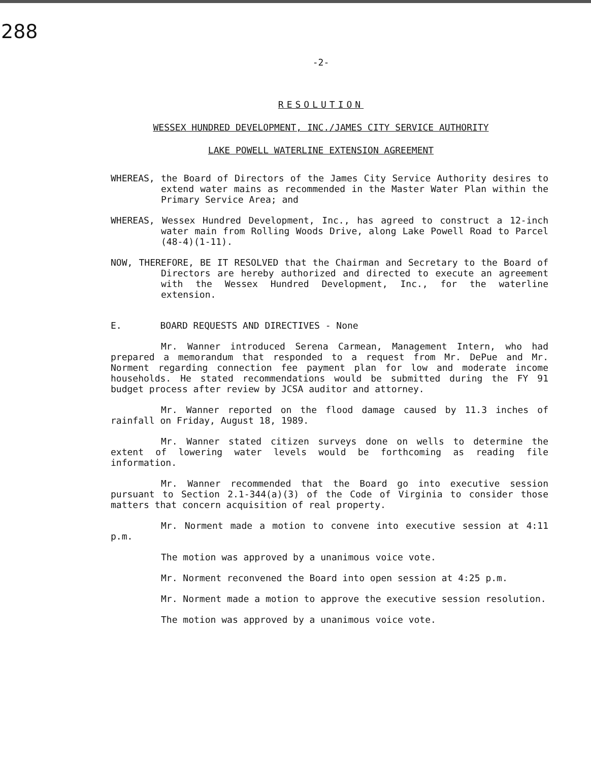288
-2-
RESOLUTION
WESSEX HUNDRED DEVELOPMENT, INC./JAMES CITY SERVICE AUTHORITY
LAKE POWELL WATERLINE EXTENSION AGREEMENT
WHEREAS, the Board of Directors of the James City Service Authority desires to extend water mains as recommended in the Master Water Plan within the Primary Service Area; and
WHEREAS, Wessex Hundred Development, Inc., has agreed to construct a 12-inch water main from Rolling Woods Drive, along Lake Powell Road to Parcel (48-4)(1-11).
NOW, THEREFORE, BE IT RESOLVED that the Chairman and Secretary to the Board of Directors are hereby authorized and directed to execute an agreement with the Wessex Hundred Development, Inc., for the waterline extension.
E. BOARD REQUESTS AND DIRECTIVES - None
Mr. Wanner introduced Serena Carmean, Management Intern, who had prepared a memorandum that responded to a request from Mr. DePue and Mr. Norment regarding connection fee payment plan for low and moderate income households. He stated recommendations would be submitted during the FY 91 budget process after review by JCSA auditor and attorney.
Mr. Wanner reported on the flood damage caused by 11.3 inches of rainfall on Friday, August 18, 1989.
Mr. Wanner stated citizen surveys done on wells to determine the extent of lowering water levels would be forthcoming as reading file information.
Mr. Wanner recommended that the Board go into executive session pursuant to Section 2.1-344(a)(3) of the Code of Virginia to consider those matters that concern acquisition of real property.
Mr. Norment made a motion to convene into executive session at 4:11 p.m.
The motion was approved by a unanimous voice vote.
Mr. Norment reconvened the Board into open session at 4:25 p.m.
Mr. Norment made a motion to approve the executive session resolution.
The motion was approved by a unanimous voice vote.